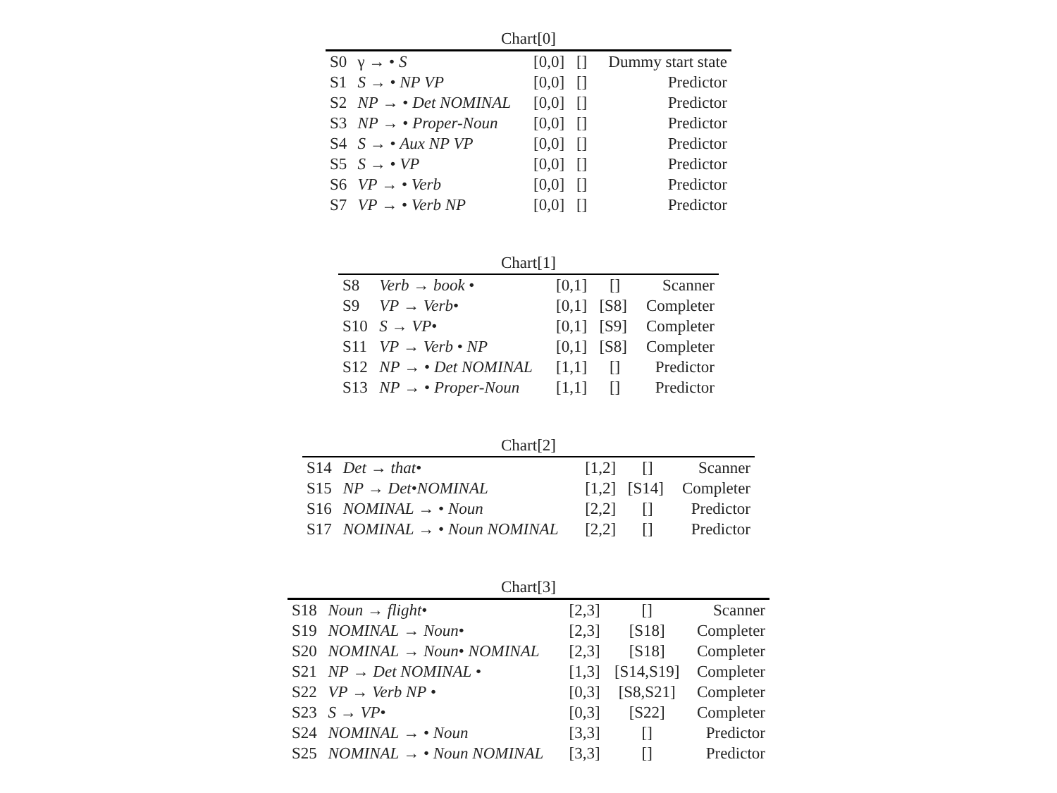Chart[0]
| S0 | γ → • S | [0,0] | [] | Dummy start state |
| S1 | S → • NP VP | [0,0] | [] | Predictor |
| S2 | NP → • Det NOMINAL | [0,0] | [] | Predictor |
| S3 | NP → • Proper-Noun | [0,0] | [] | Predictor |
| S4 | S → • Aux NP VP | [0,0] | [] | Predictor |
| S5 | S → • VP | [0,0] | [] | Predictor |
| S6 | VP → • Verb | [0,0] | [] | Predictor |
| S7 | VP → • Verb NP | [0,0] | [] | Predictor |
Chart[1]
| S8 | Verb → book • | [0,1] | [] | Scanner |
| S9 | VP → Verb • | [0,1] | [S8] | Completer |
| S10 | S → VP • | [0,1] | [S9] | Completer |
| S11 | VP → Verb • NP | [0,1] | [S8] | Completer |
| S12 | NP → • Det NOMINAL | [1,1] | [] | Predictor |
| S13 | NP → • Proper-Noun | [1,1] | [] | Predictor |
Chart[2]
| S14 | Det → that • | [1,2] | [] | Scanner |
| S15 | NP → Det • NOMINAL | [1,2] | [S14] | Completer |
| S16 | NOMINAL → • Noun | [2,2] | [] | Predictor |
| S17 | NOMINAL → • Noun NOMINAL | [2,2] | [] | Predictor |
Chart[3]
| S18 | Noun → flight • | [2,3] | [] | Scanner |
| S19 | NOMINAL → Noun • | [2,3] | [S18] | Completer |
| S20 | NOMINAL → Noun • NOMINAL | [2,3] | [S18] | Completer |
| S21 | NP → Det NOMINAL • | [1,3] | [S14,S19] | Completer |
| S22 | VP → Verb NP • | [0,3] | [S8,S21] | Completer |
| S23 | S → VP • | [0,3] | [S22] | Completer |
| S24 | NOMINAL → • Noun | [3,3] | [] | Predictor |
| S25 | NOMINAL → • Noun NOMINAL | [3,3] | [] | Predictor |